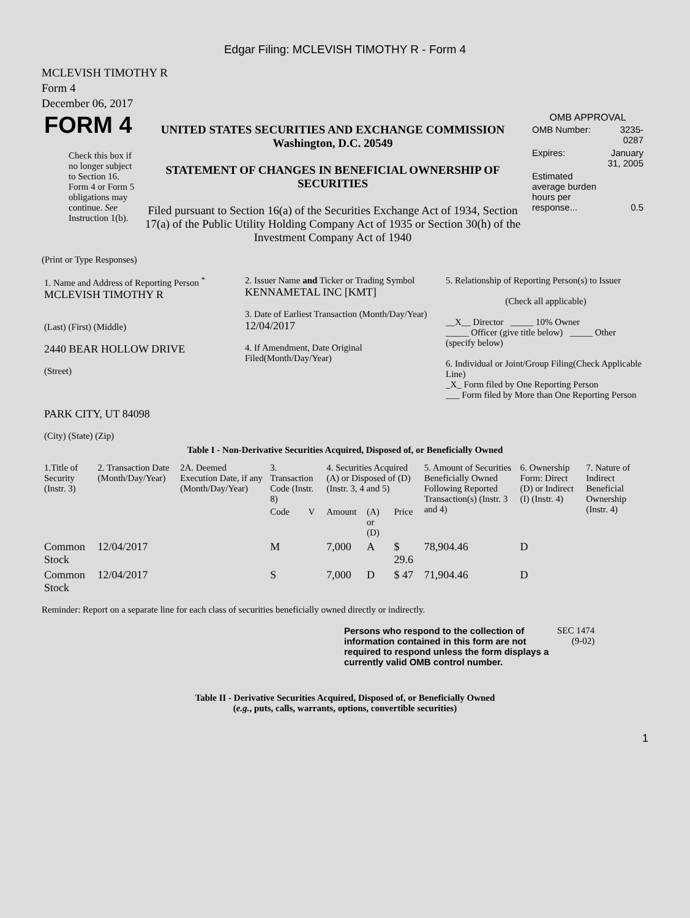Edgar Filing: MCLEVISH TIMOTHY R - Form 4
MCLEVISH TIMOTHY R
Form 4
December 06, 2017
| FORM 4 Check this box if no longer subject to Section 16. Form 4 or Form 5 obligations may continue. See Instruction 1(b). | UNITED STATES SECURITIES AND EXCHANGE COMMISSION Washington, D.C. 20549 STATEMENT OF CHANGES IN BENEFICIAL OWNERSHIP OF SECURITIES Filed pursuant to Section 16(a) of the Securities Exchange Act of 1934, Section 17(a) of the Public Utility Holding Company Act of 1935 or Section 30(h) of the Investment Company Act of 1940 | OMB APPROVAL / OMB Number: / 3235-0287 / / Expires: / January 31, 2005 / / Estimated average burden hours per response... / 0.5 / |
(Print or Type Responses)
| 1. Name and Address of Reporting Person <sup>*</sup> MCLEVISH TIMOTHY R (Last) (First) (Middle) 2440 BEAR HOLLOW DRIVE (Street) PARK CITY, UT 84098 (City) (State) (Zip) | 2. Issuer Name and Ticker or Trading Symbol KENNAMETAL INC [KMT] 3. Date of Earliest Transaction (Month/Day/Year) 12/04/2017 4. If Amendment, Date Original Filed(Month/Day/Year) | 5. Relationship of Reporting Person(s) to Issuer (Check all applicable) __X__ Director _____ 10% Owner _____ Officer (give title below) _____ Other (specify below) 6. Individual or Joint/Group Filing(Check Applicable Line) _X_ Form filed by One Reporting Person ___ Form filed by More than One Reporting Person |
Table I - Non-Derivative Securities Acquired, Disposed of, or Beneficially Owned
| 1.Title of Security (Instr. 3) | 2. Transaction Date (Month/Day/Year) | 2A. Deemed Execution Date, if any (Month/Day/Year) | 3. Transaction Code (Instr. 8) | | 4. Securities Acquired (A) or Disposed of (D) (Instr. 3, 4 and 5) | | | 5. Amount of Securities Beneficially Owned Following Reported Transaction(s) (Instr. 3 and 4) | 6. Ownership Form: Direct (D) or Indirect (I) (Instr. 4) | 7. Nature of Indirect Beneficial Ownership (Instr. 4) |
| --- | --- | --- | --- | --- | --- | --- | --- | --- | --- | --- |
| | | | Code | V | Amount | (A) or (D) | Price | | | |
| Common Stock | 12/04/2017 | | M | | 7,000 | A | $ 29.6 | 78,904.46 | D | |
| Common Stock | 12/04/2017 | | S | | 7,000 | D | $ 47 | 71,904.46 | D | |
Reminder: Report on a separate line for each class of securities beneficially owned directly or indirectly.
| Persons who respond to the collection of information contained in this form are not required to respond unless the form displays a currently valid OMB control number. | SEC 1474 (9-02) |
Table II - Derivative Securities Acquired, Disposed of, or Beneficially Owned
(e.g., puts, calls, warrants, options, convertible securities)
1